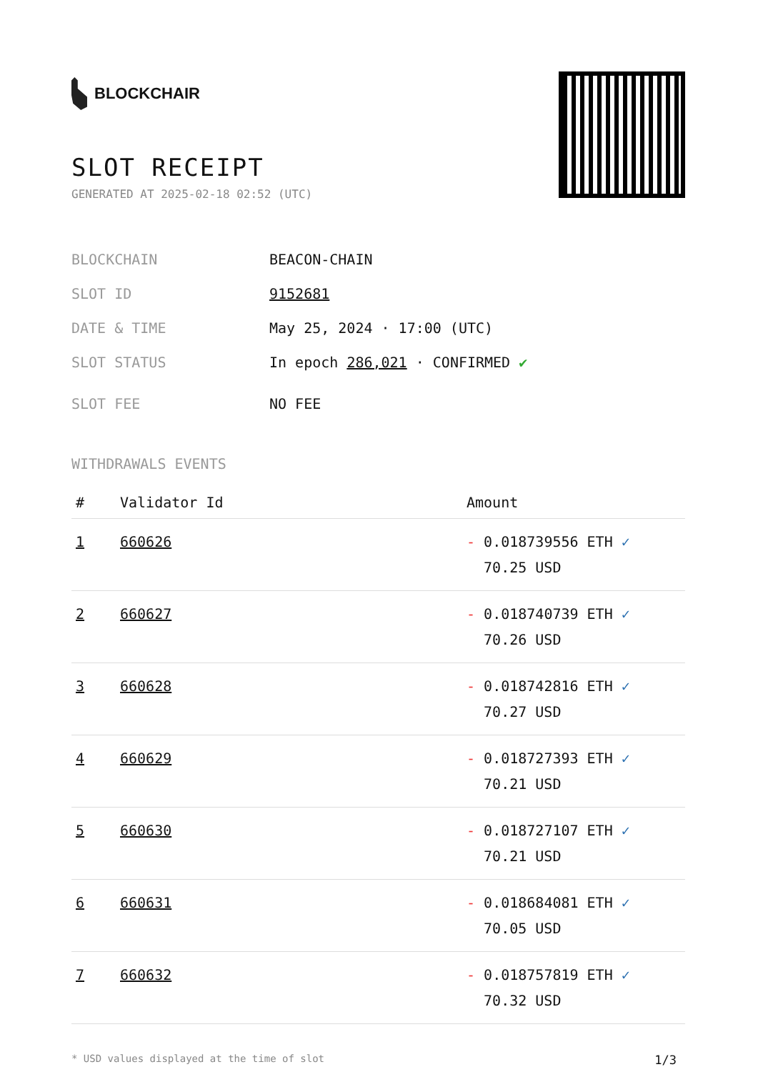BLOCKCHAIR
SLOT RECEIPT
GENERATED AT 2025-02-18 02:52 (UTC)
BLOCKCHAIN BEACON-CHAIN
SLOT ID 9152681
DATE & TIME May 25, 2024 · 17:00 (UTC)
SLOT STATUS In epoch 286,021 · CONFIRMED ✔
SLOT FEE NO FEE
WITHDRAWALS EVENTS
| # | Validator Id | Amount |
| --- | --- | --- |
| 1 | 660626 | - 0.018739556 ETH ✓ 70.25 USD |
| 2 | 660627 | - 0.018740739 ETH ✓ 70.26 USD |
| 3 | 660628 | - 0.018742816 ETH ✓ 70.27 USD |
| 4 | 660629 | - 0.018727393 ETH ✓ 70.21 USD |
| 5 | 660630 | - 0.018727107 ETH ✓ 70.21 USD |
| 6 | 660631 | - 0.018684081 ETH ✓ 70.05 USD |
| 7 | 660632 | - 0.018757819 ETH ✓ 70.32 USD |
* USD values displayed at the time of slot 1/3